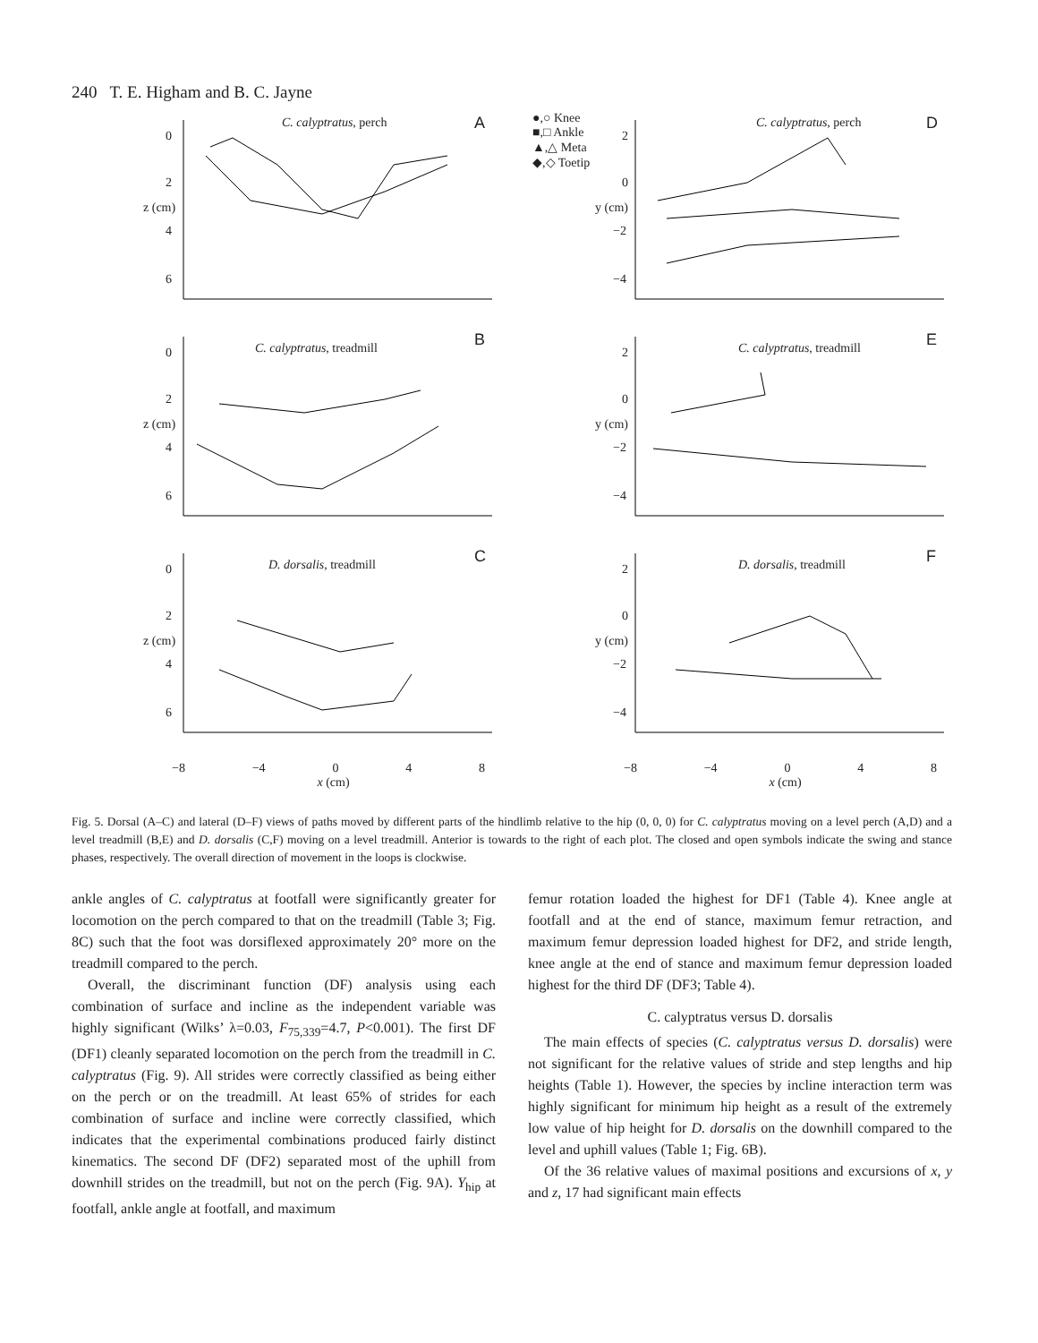240 T. E. Higham and B. C. Jayne
C. calyptratus, perch A
0
2
4
6
z (cm)
●,○ Knee
■,□ Ankle
▲,△ Meta
◆,◇ Toetip
C. calyptratus, perch D
2
0
−2
−4
y (cm)
C. calyptratus, treadmill B
0
2
4
6
z (cm)
C. calyptratus, treadmill E
2
0
−2
−4
y (cm)
D. dorsalis, treadmill C
0
2
4
6
z (cm)
D. dorsalis, treadmill F
2
0
−2
−4
y (cm)
−8 −4 0 4 8
−8 −4 0 4 8
x (cm)
x (cm)
Fig. 5. Dorsal (A–C) and lateral (D–F) views of paths moved by different parts of the hindlimb relative to the hip (0, 0, 0) for C. calyptratus moving on a level perch (A,D) and a level treadmill (B,E) and D. dorsalis (C,F) moving on a level treadmill. Anterior is towards to the right of each plot. The closed and open symbols indicate the swing and stance phases, respectively. The overall direction of movement in the loops is clockwise.
ankle angles of C. calyptratus at footfall were significantly greater for locomotion on the perch compared to that on the treadmill (Table 3; Fig. 8C) such that the foot was dorsiflexed approximately 20° more on the treadmill compared to the perch.
Overall, the discriminant function (DF) analysis using each combination of surface and incline as the independent variable was highly significant (Wilks’ λ=0.03, F<sub>75,339</sub>=4.7, P<0.001). The first DF (DF1) cleanly separated locomotion on the perch from the treadmill in C. calyptratus (Fig. 9). All strides were correctly classified as being either on the perch or on the treadmill. At least 65% of strides for each combination of surface and incline were correctly classified, which indicates that the experimental combinations produced fairly distinct kinematics. The second DF (DF2) separated most of the uphill from downhill strides on the treadmill, but not on the perch (Fig. 9A). Y<sub>hip</sub> at footfall, ankle angle at footfall, and maximum
femur rotation loaded the highest for DF1 (Table 4). Knee angle at footfall and at the end of stance, maximum femur retraction, and maximum femur depression loaded highest for DF2, and stride length, knee angle at the end of stance and maximum femur depression loaded highest for the third DF (DF3; Table 4).
C. calyptratus versus D. dorsalis
The main effects of species (C. calyptratus versus D. dorsalis) were not significant for the relative values of stride and step lengths and hip heights (Table 1). However, the species by incline interaction term was highly significant for minimum hip height as a result of the extremely low value of hip height for D. dorsalis on the downhill compared to the level and uphill values (Table 1; Fig. 6B).
Of the 36 relative values of maximal positions and excursions of x, y and z, 17 had significant main effects